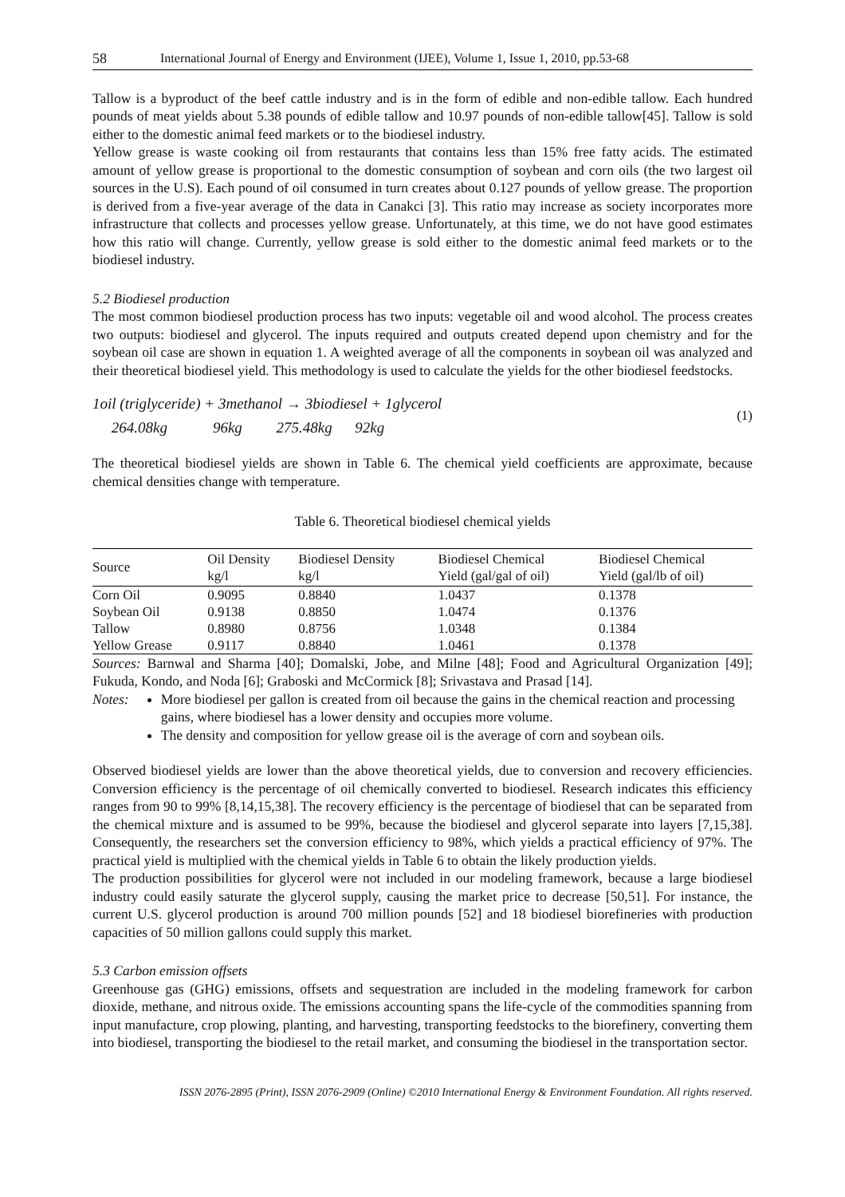58 International Journal of Energy and Environment (IJEE), Volume 1, Issue 1, 2010, pp.53-68
Tallow is a byproduct of the beef cattle industry and is in the form of edible and non-edible tallow. Each hundred pounds of meat yields about 5.38 pounds of edible tallow and 10.97 pounds of non-edible tallow[45]. Tallow is sold either to the domestic animal feed markets or to the biodiesel industry.
Yellow grease is waste cooking oil from restaurants that contains less than 15% free fatty acids. The estimated amount of yellow grease is proportional to the domestic consumption of soybean and corn oils (the two largest oil sources in the U.S). Each pound of oil consumed in turn creates about 0.127 pounds of yellow grease. The proportion is derived from a five-year average of the data in Canakci [3]. This ratio may increase as society incorporates more infrastructure that collects and processes yellow grease. Unfortunately, at this time, we do not have good estimates how this ratio will change. Currently, yellow grease is sold either to the domestic animal feed markets or to the biodiesel industry.
5.2 Biodiesel production
The most common biodiesel production process has two inputs: vegetable oil and wood alcohol. The process creates two outputs: biodiesel and glycerol. The inputs required and outputs created depend upon chemistry and for the soybean oil case are shown in equation 1. A weighted average of all the components in soybean oil was analyzed and their theoretical biodiesel yield. This methodology is used to calculate the yields for the other biodiesel feedstocks.
1oil (triglyceride) + 3methanol → 3biodiesel + 1glycerol
264.08kg 96kg 275.48kg 92kg
(1)
The theoretical biodiesel yields are shown in Table 6. The chemical yield coefficients are approximate, because chemical densities change with temperature.
Table 6. Theoretical biodiesel chemical yields
| Source | Oil Density kg/l | Biodiesel Density kg/l | Biodiesel Chemical Yield (gal/gal of oil) | Biodiesel Chemical Yield (gal/lb of oil) |
| --- | --- | --- | --- | --- |
| Corn Oil | 0.9095 | 0.8840 | 1.0437 | 0.1378 |
| Soybean Oil | 0.9138 | 0.8850 | 1.0474 | 0.1376 |
| Tallow | 0.8980 | 0.8756 | 1.0348 | 0.1384 |
| Yellow Grease | 0.9117 | 0.8840 | 1.0461 | 0.1378 |
Sources: Barnwal and Sharma [40]; Domalski, Jobe, and Milne [48]; Food and Agricultural Organization [49]; Fukuda, Kondo, and Noda [6]; Graboski and McCormick [8]; Srivastava and Prasad [14].
Notes: More biodiesel per gallon is created from oil because the gains in the chemical reaction and processing gains, where biodiesel has a lower density and occupies more volume.
The density and composition for yellow grease oil is the average of corn and soybean oils.
Observed biodiesel yields are lower than the above theoretical yields, due to conversion and recovery efficiencies. Conversion efficiency is the percentage of oil chemically converted to biodiesel. Research indicates this efficiency ranges from 90 to 99% [8,14,15,38]. The recovery efficiency is the percentage of biodiesel that can be separated from the chemical mixture and is assumed to be 99%, because the biodiesel and glycerol separate into layers [7,15,38]. Consequently, the researchers set the conversion efficiency to 98%, which yields a practical efficiency of 97%. The practical yield is multiplied with the chemical yields in Table 6 to obtain the likely production yields.
The production possibilities for glycerol were not included in our modeling framework, because a large biodiesel industry could easily saturate the glycerol supply, causing the market price to decrease [50,51]. For instance, the current U.S. glycerol production is around 700 million pounds [52] and 18 biodiesel biorefineries with production capacities of 50 million gallons could supply this market.
5.3 Carbon emission offsets
Greenhouse gas (GHG) emissions, offsets and sequestration are included in the modeling framework for carbon dioxide, methane, and nitrous oxide. The emissions accounting spans the life-cycle of the commodities spanning from input manufacture, crop plowing, planting, and harvesting, transporting feedstocks to the biorefinery, converting them into biodiesel, transporting the biodiesel to the retail market, and consuming the biodiesel in the transportation sector.
ISSN 2076-2895 (Print), ISSN 2076-2909 (Online) ©2010 International Energy & Environment Foundation. All rights reserved.